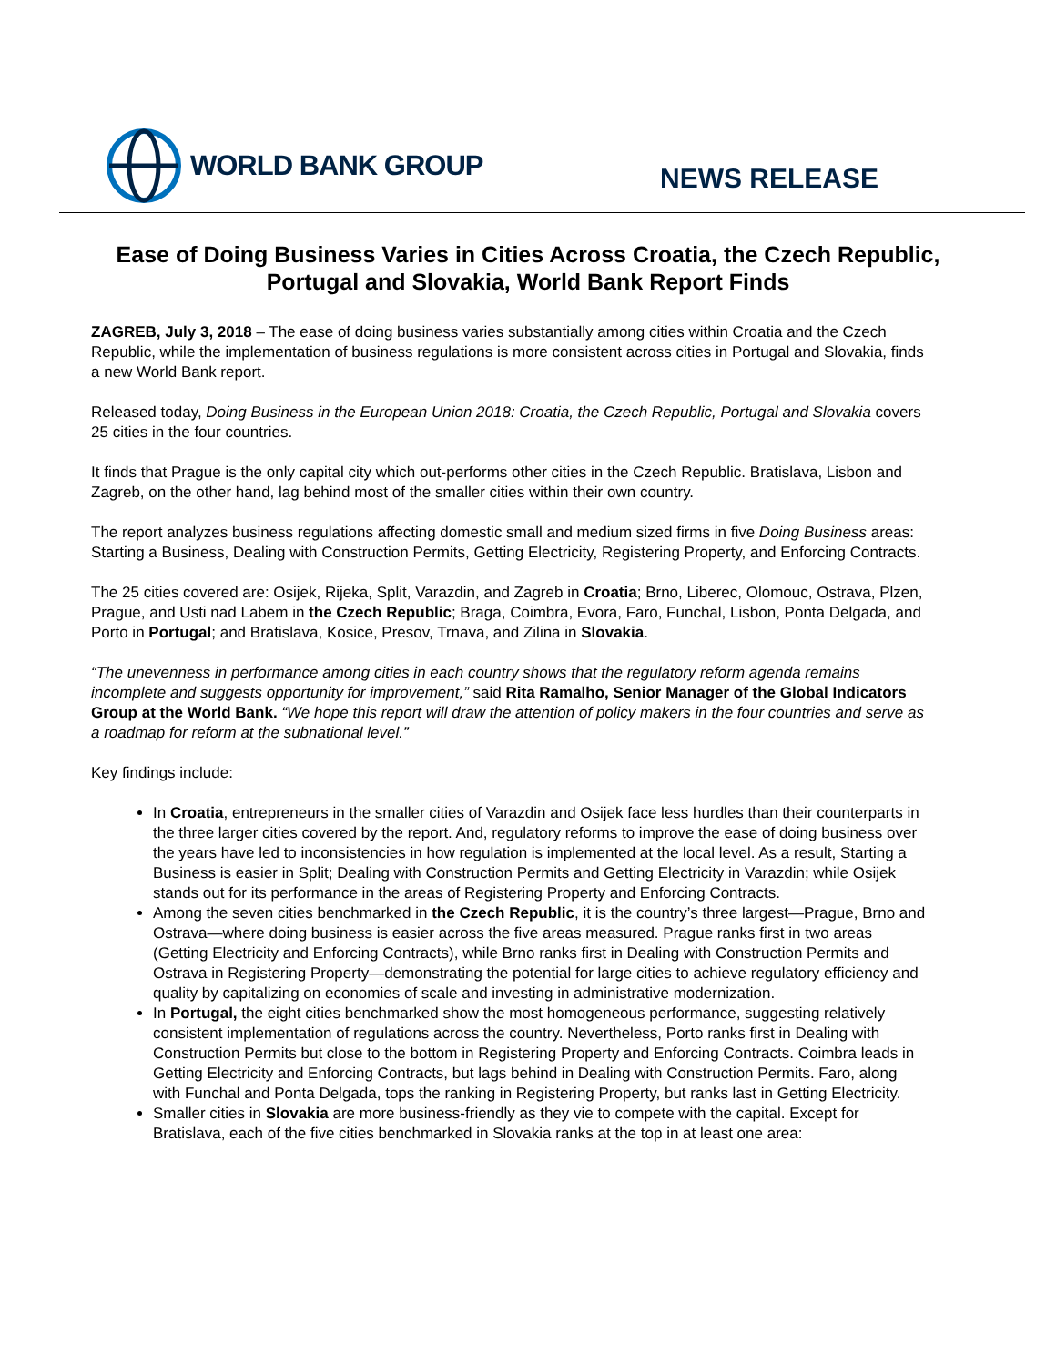WORLD BANK GROUP
NEWS RELEASE
Ease of Doing Business Varies in Cities Across Croatia, the Czech Republic, Portugal and Slovakia, World Bank Report Finds
ZAGREB, July 3, 2018 – The ease of doing business varies substantially among cities within Croatia and the Czech Republic, while the implementation of business regulations is more consistent across cities in Portugal and Slovakia, finds a new World Bank report.
Released today, Doing Business in the European Union 2018: Croatia, the Czech Republic, Portugal and Slovakia covers 25 cities in the four countries.
It finds that Prague is the only capital city which out-performs other cities in the Czech Republic. Bratislava, Lisbon and Zagreb, on the other hand, lag behind most of the smaller cities within their own country.
The report analyzes business regulations affecting domestic small and medium sized firms in five Doing Business areas: Starting a Business, Dealing with Construction Permits, Getting Electricity, Registering Property, and Enforcing Contracts.
The 25 cities covered are: Osijek, Rijeka, Split, Varazdin, and Zagreb in Croatia; Brno, Liberec, Olomouc, Ostrava, Plzen, Prague, and Usti nad Labem in the Czech Republic; Braga, Coimbra, Evora, Faro, Funchal, Lisbon, Ponta Delgada, and Porto in Portugal; and Bratislava, Kosice, Presov, Trnava, and Zilina in Slovakia.
“The unevenness in performance among cities in each country shows that the regulatory reform agenda remains incomplete and suggests opportunity for improvement,” said Rita Ramalho, Senior Manager of the Global Indicators Group at the World Bank. “We hope this report will draw the attention of policy makers in the four countries and serve as a roadmap for reform at the subnational level.”
Key findings include:
In Croatia, entrepreneurs in the smaller cities of Varazdin and Osijek face less hurdles than their counterparts in the three larger cities covered by the report. And, regulatory reforms to improve the ease of doing business over the years have led to inconsistencies in how regulation is implemented at the local level. As a result, Starting a Business is easier in Split; Dealing with Construction Permits and Getting Electricity in Varazdin; while Osijek stands out for its performance in the areas of Registering Property and Enforcing Contracts.
Among the seven cities benchmarked in the Czech Republic, it is the country’s three largest—Prague, Brno and Ostrava—where doing business is easier across the five areas measured. Prague ranks first in two areas (Getting Electricity and Enforcing Contracts), while Brno ranks first in Dealing with Construction Permits and Ostrava in Registering Property—demonstrating the potential for large cities to achieve regulatory efficiency and quality by capitalizing on economies of scale and investing in administrative modernization.
In Portugal, the eight cities benchmarked show the most homogeneous performance, suggesting relatively consistent implementation of regulations across the country. Nevertheless, Porto ranks first in Dealing with Construction Permits but close to the bottom in Registering Property and Enforcing Contracts. Coimbra leads in Getting Electricity and Enforcing Contracts, but lags behind in Dealing with Construction Permits. Faro, along with Funchal and Ponta Delgada, tops the ranking in Registering Property, but ranks last in Getting Electricity.
Smaller cities in Slovakia are more business-friendly as they vie to compete with the capital. Except for Bratislava, each of the five cities benchmarked in Slovakia ranks at the top in at least one area: